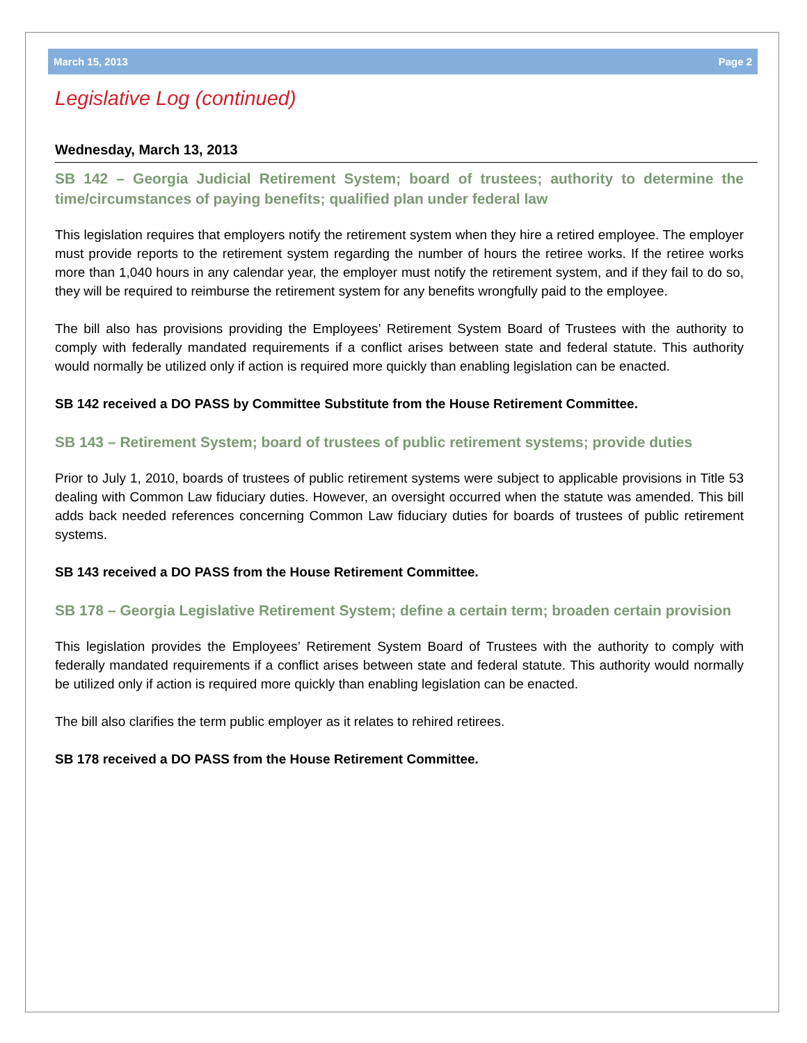March 15, 2013 Page 2
Legislative Log (continued)
Wednesday, March 13, 2013
SB 142 – Georgia Judicial Retirement System; board of trustees; authority to determine the time/circumstances of paying benefits; qualified plan under federal law
This legislation requires that employers notify the retirement system when they hire a retired employee. The employer must provide reports to the retirement system regarding the number of hours the retiree works. If the retiree works more than 1,040 hours in any calendar year, the employer must notify the retirement system, and if they fail to do so, they will be required to reimburse the retirement system for any benefits wrongfully paid to the employee.
The bill also has provisions providing the Employees’ Retirement System Board of Trustees with the authority to comply with federally mandated requirements if a conflict arises between state and federal statute. This authority would normally be utilized only if action is required more quickly than enabling legislation can be enacted.
SB 142 received a DO PASS by Committee Substitute from the House Retirement Committee.
SB 143 – Retirement System; board of trustees of public retirement systems; provide duties
Prior to July 1, 2010, boards of trustees of public retirement systems were subject to applicable provisions in Title 53 dealing with Common Law fiduciary duties. However, an oversight occurred when the statute was amended. This bill adds back needed references concerning Common Law fiduciary duties for boards of trustees of public retirement systems.
SB 143 received a DO PASS from the House Retirement Committee.
SB 178 – Georgia Legislative Retirement System; define a certain term; broaden certain provision
This legislation provides the Employees’ Retirement System Board of Trustees with the authority to comply with federally mandated requirements if a conflict arises between state and federal statute. This authority would normally be utilized only if action is required more quickly than enabling legislation can be enacted.
The bill also clarifies the term public employer as it relates to rehired retirees.
SB 178 received a DO PASS from the House Retirement Committee.